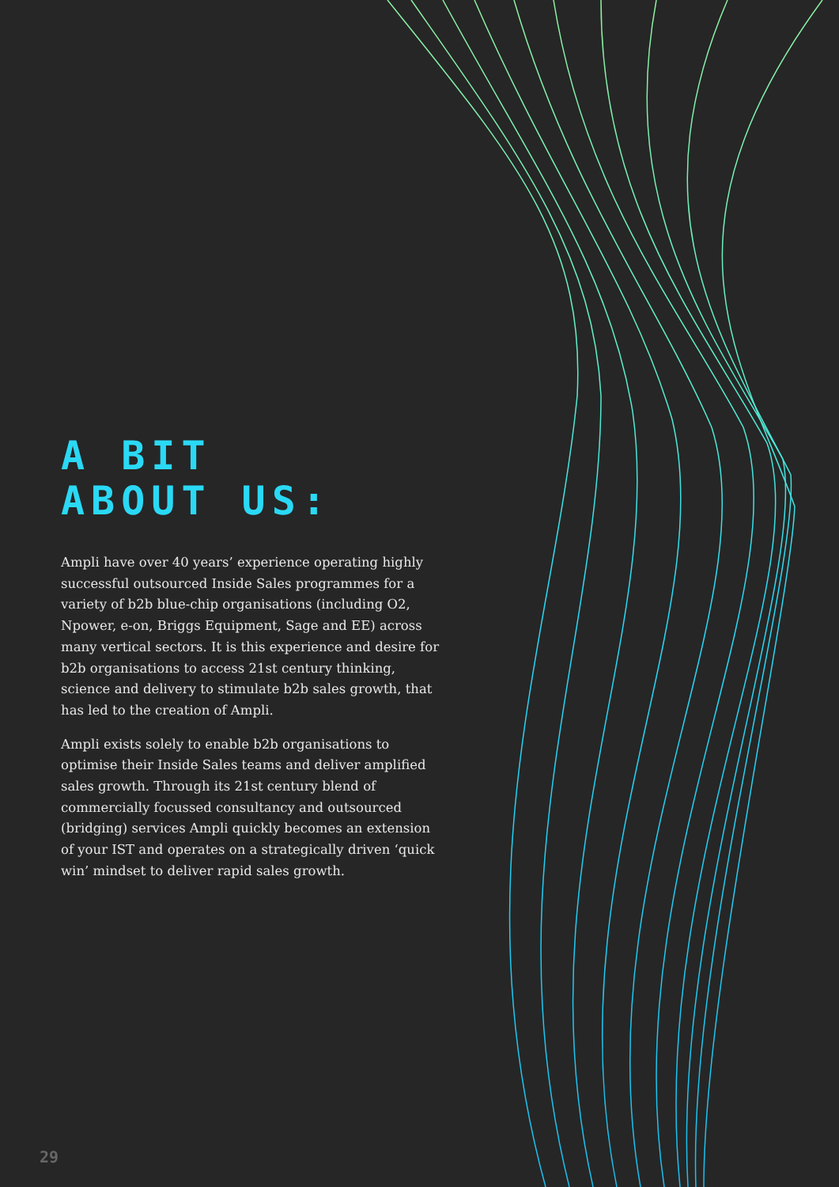A BIT
ABOUT US:
Ampli have over 40 years’ experience operating highly successful outsourced Inside Sales programmes for a variety of b2b blue-chip organisations (including O2, Npower, e-on, Briggs Equipment, Sage and EE) across many vertical sectors. It is this experience and desire for b2b organisations to access 21st century thinking, science and delivery to stimulate b2b sales growth, that has led to the creation of Ampli.
Ampli exists solely to enable b2b organisations to optimise their Inside Sales teams and deliver amplified sales growth. Through its 21st century blend of commercially focussed consultancy and outsourced (bridging) services Ampli quickly becomes an extension of your IST and operates on a strategically driven ‘quick win’ mindset to deliver rapid sales growth.
29